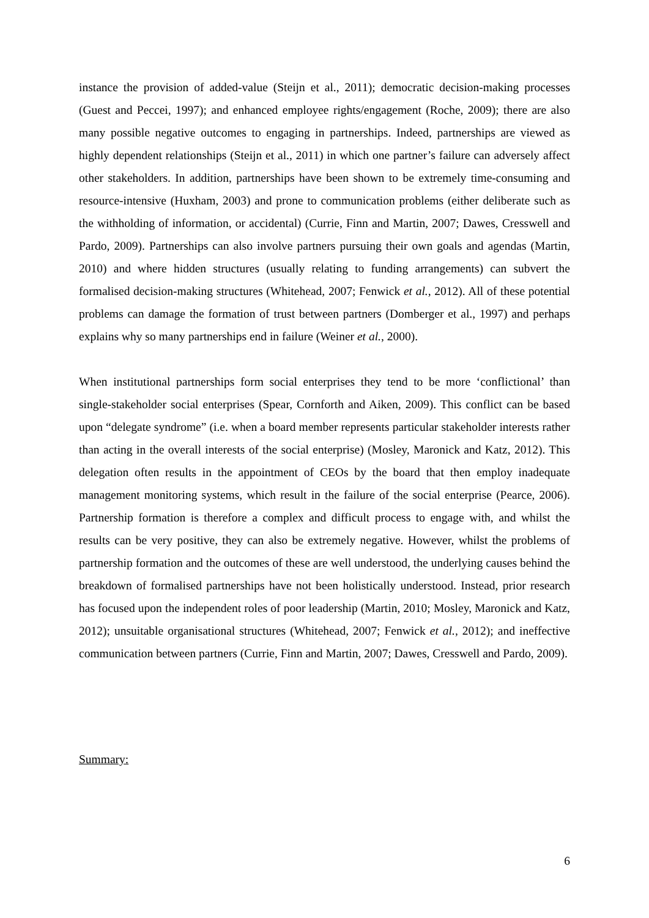instance the provision of added-value (Steijn et al., 2011); democratic decision-making processes (Guest and Peccei, 1997); and enhanced employee rights/engagement (Roche, 2009); there are also many possible negative outcomes to engaging in partnerships. Indeed, partnerships are viewed as highly dependent relationships (Steijn et al., 2011) in which one partner’s failure can adversely affect other stakeholders. In addition, partnerships have been shown to be extremely time-consuming and resource-intensive (Huxham, 2003) and prone to communication problems (either deliberate such as the withholding of information, or accidental) (Currie, Finn and Martin, 2007; Dawes, Cresswell and Pardo, 2009). Partnerships can also involve partners pursuing their own goals and agendas (Martin, 2010) and where hidden structures (usually relating to funding arrangements) can subvert the formalised decision-making structures (Whitehead, 2007; Fenwick et al., 2012). All of these potential problems can damage the formation of trust between partners (Domberger et al., 1997) and perhaps explains why so many partnerships end in failure (Weiner et al., 2000).
When institutional partnerships form social enterprises they tend to be more ‘conflictional’ than single-stakeholder social enterprises (Spear, Cornforth and Aiken, 2009). This conflict can be based upon “delegate syndrome” (i.e. when a board member represents particular stakeholder interests rather than acting in the overall interests of the social enterprise) (Mosley, Maronick and Katz, 2012). This delegation often results in the appointment of CEOs by the board that then employ inadequate management monitoring systems, which result in the failure of the social enterprise (Pearce, 2006). Partnership formation is therefore a complex and difficult process to engage with, and whilst the results can be very positive, they can also be extremely negative. However, whilst the problems of partnership formation and the outcomes of these are well understood, the underlying causes behind the breakdown of formalised partnerships have not been holistically understood. Instead, prior research has focused upon the independent roles of poor leadership (Martin, 2010; Mosley, Maronick and Katz, 2012); unsuitable organisational structures (Whitehead, 2007; Fenwick et al., 2012); and ineffective communication between partners (Currie, Finn and Martin, 2007; Dawes, Cresswell and Pardo, 2009).
Summary:
6